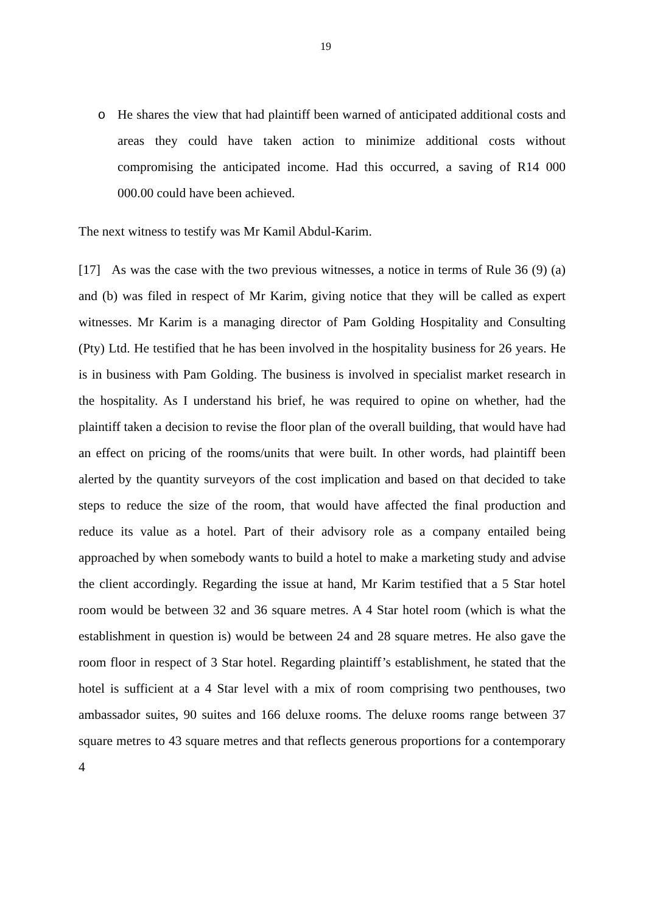19
o He shares the view that had plaintiff been warned of anticipated additional costs and areas they could have taken action to minimize additional costs without compromising the anticipated income. Had this occurred, a saving of R14 000 000.00 could have been achieved.
The next witness to testify was Mr Kamil Abdul-Karim.
[17] As was the case with the two previous witnesses, a notice in terms of Rule 36 (9) (a) and (b) was filed in respect of Mr Karim, giving notice that they will be called as expert witnesses. Mr Karim is a managing director of Pam Golding Hospitality and Consulting (Pty) Ltd. He testified that he has been involved in the hospitality business for 26 years. He is in business with Pam Golding. The business is involved in specialist market research in the hospitality. As I understand his brief, he was required to opine on whether, had the plaintiff taken a decision to revise the floor plan of the overall building, that would have had an effect on pricing of the rooms/units that were built. In other words, had plaintiff been alerted by the quantity surveyors of the cost implication and based on that decided to take steps to reduce the size of the room, that would have affected the final production and reduce its value as a hotel. Part of their advisory role as a company entailed being approached by when somebody wants to build a hotel to make a marketing study and advise the client accordingly. Regarding the issue at hand, Mr Karim testified that a 5 Star hotel room would be between 32 and 36 square metres. A 4 Star hotel room (which is what the establishment in question is) would be between 24 and 28 square metres. He also gave the room floor in respect of 3 Star hotel. Regarding plaintiff’s establishment, he stated that the hotel is sufficient at a 4 Star level with a mix of room comprising two penthouses, two ambassador suites, 90 suites and 166 deluxe rooms. The deluxe rooms range between 37 square metres to 43 square metres and that reflects generous proportions for a contemporary 4